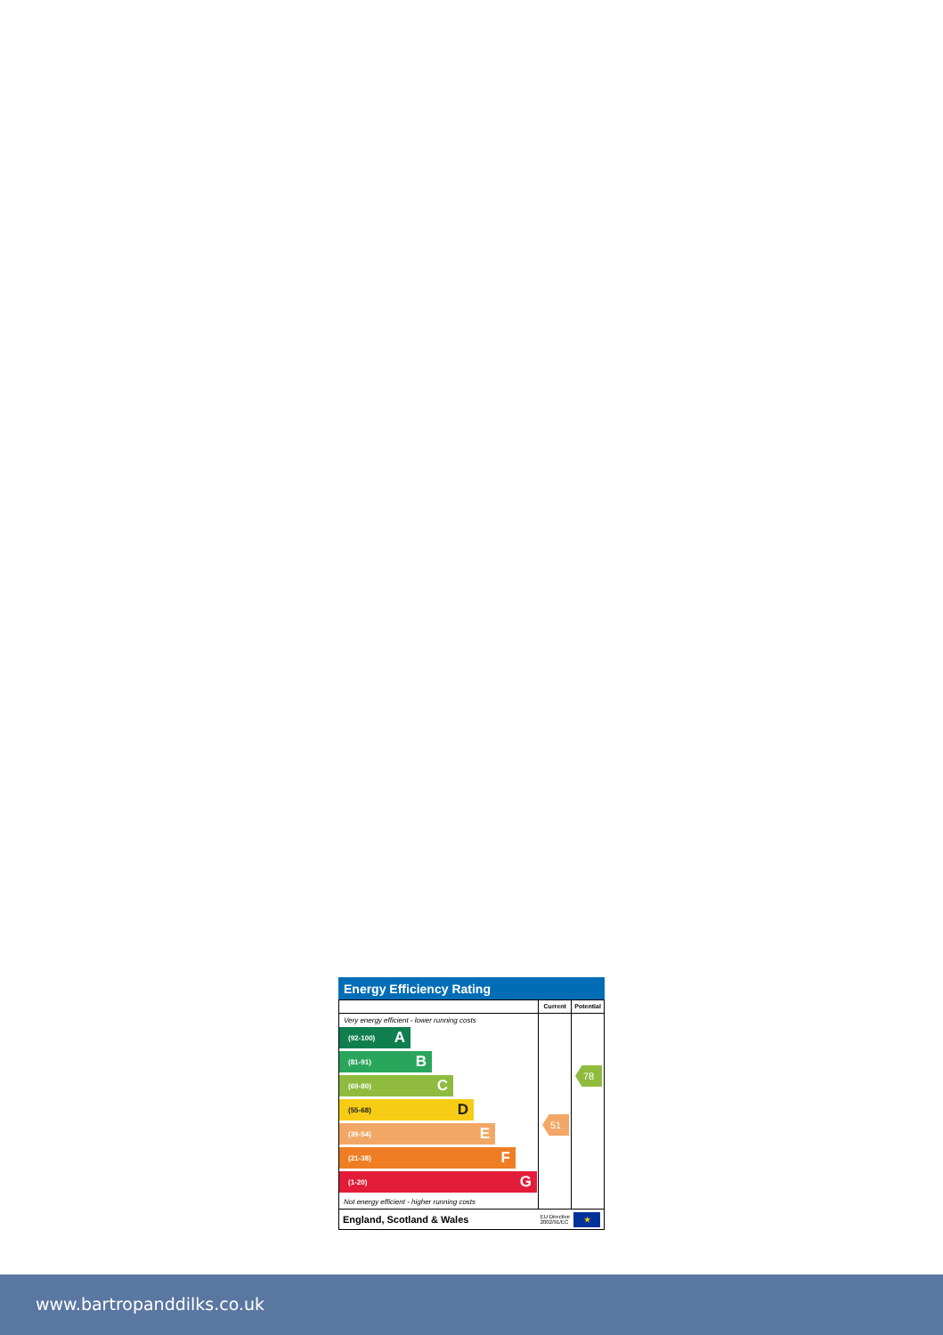Energy Efficiency Rating
Very energy efficient - lower running costs
(92-100) A
(81-91) B
(69-80) C
(55-68) D
(39-54) E
(21-38) F
(1-20) G
Not energy efficient - higher running costs
Current
51
Potential
78
England, Scotland & Wales EU Directive
2002/91/EC ★
www.bartropanddilks.co.uk